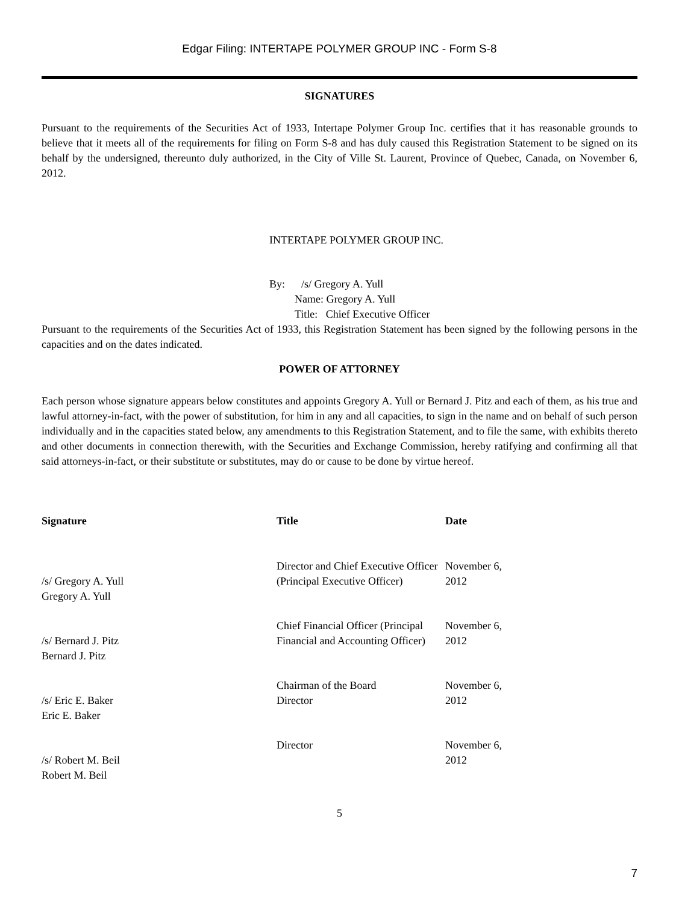Edgar Filing: INTERTAPE POLYMER GROUP INC - Form S-8
SIGNATURES
Pursuant to the requirements of the Securities Act of 1933, Intertape Polymer Group Inc. certifies that it has reasonable grounds to believe that it meets all of the requirements for filing on Form S-8 and has duly caused this Registration Statement to be signed on its behalf by the undersigned, thereunto duly authorized, in the City of Ville St. Laurent, Province of Quebec, Canada, on November 6, 2012.
INTERTAPE POLYMER GROUP INC.
By: /s/ Gregory A. Yull
Name: Gregory A. Yull
Title: Chief Executive Officer
Pursuant to the requirements of the Securities Act of 1933, this Registration Statement has been signed by the following persons in the capacities and on the dates indicated.
POWER OF ATTORNEY
Each person whose signature appears below constitutes and appoints Gregory A. Yull or Bernard J. Pitz and each of them, as his true and lawful attorney-in-fact, with the power of substitution, for him in any and all capacities, to sign in the name and on behalf of such person individually and in the capacities stated below, any amendments to this Registration Statement, and to file the same, with exhibits thereto and other documents in connection therewith, with the Securities and Exchange Commission, hereby ratifying and confirming all that said attorneys-in-fact, or their substitute or substitutes, may do or cause to be done by virtue hereof.
| Signature | Title | Date |
| --- | --- | --- |
| /s/ Gregory A. Yull Gregory A. Yull | Director and Chief Executive Officer (Principal Executive Officer) | November 6, 2012 |
| /s/ Bernard J. Pitz Bernard J. Pitz | Chief Financial Officer (Principal Financial and Accounting Officer) | November 6, 2012 |
| /s/ Eric E. Baker Eric E. Baker | Chairman of the Board Director | November 6, 2012 |
| /s/ Robert M. Beil Robert M. Beil | Director | November 6, 2012 |
5
7